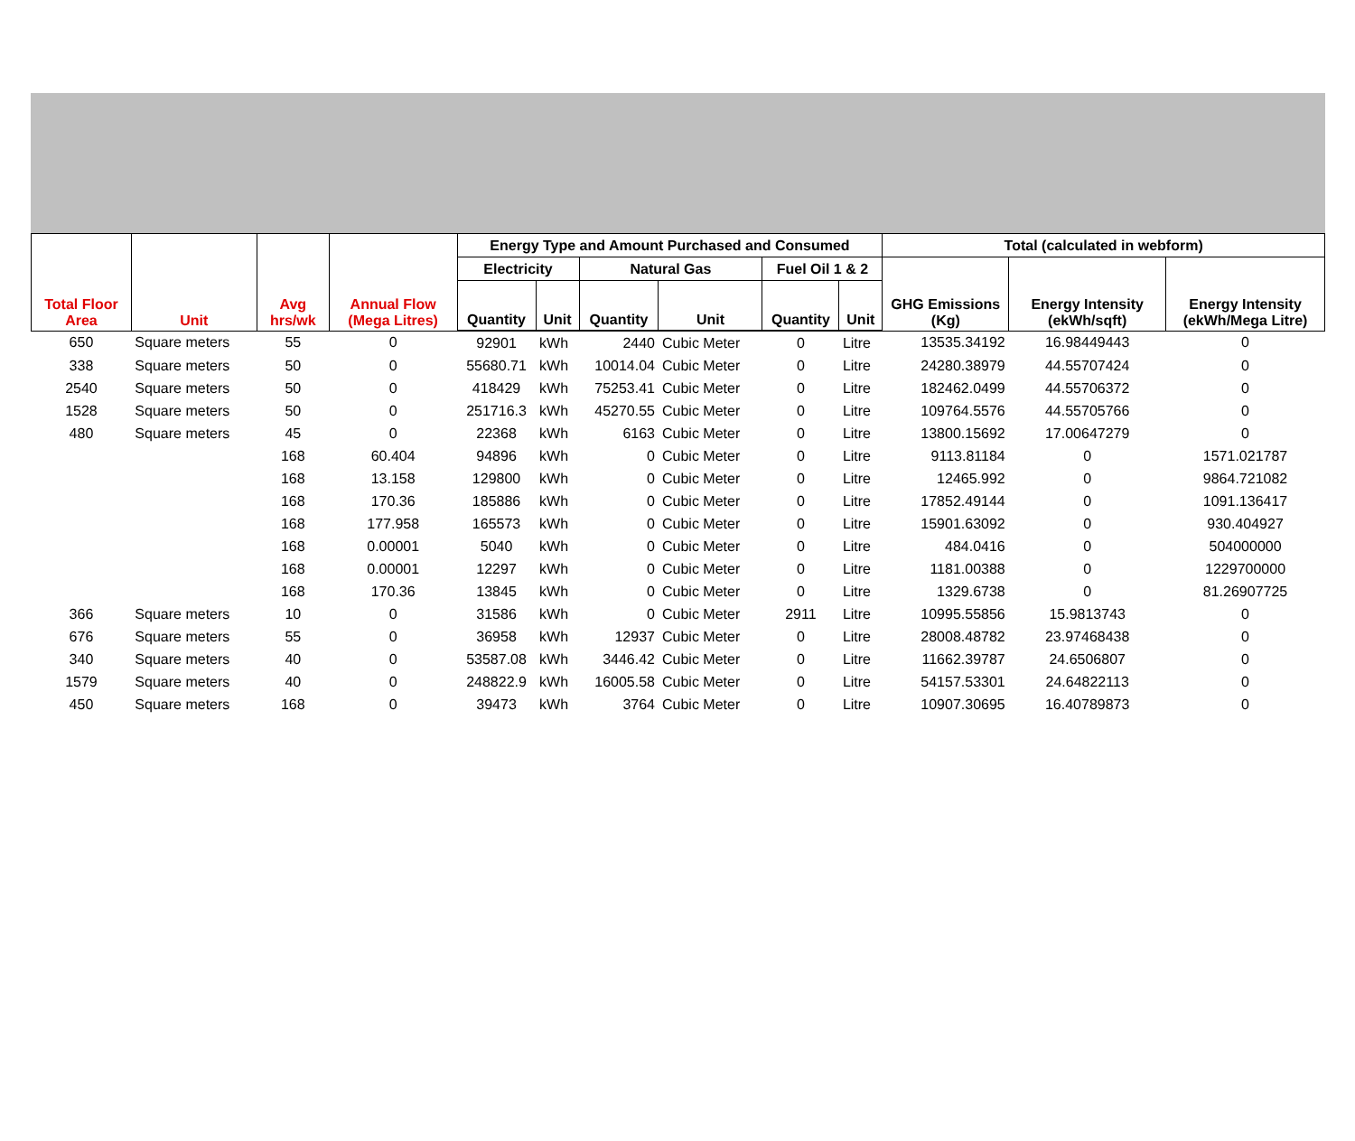| Total Floor Area | Unit | Avg hrs/wk | Annual Flow (Mega Litres) | Energy Type and Amount Purchased and Consumed | | | | | | Total (calculated in webform) | | |
| --- | --- | --- | --- | --- | --- | --- | --- | --- | --- | --- | --- | --- |
| | | | | Electricity | | Natural Gas | | Fuel Oil 1 & 2 | | GHG Emissions (Kg) | Energy Intensity (ekWh/sqft) | Energy Intensity (ekWh/Mega Litre) |
| | | | | Quantity | Unit | Quantity | Unit | Quantity | Unit | | | |
| 650 | Square meters | 55 | 0 | 92901 | kWh | 2440 | Cubic Meter | 0 | Litre | 13535.34192 | 16.98449443 | 0 |
| 338 | Square meters | 50 | 0 | 55680.71 | kWh | 10014.04 | Cubic Meter | 0 | Litre | 24280.38979 | 44.55707424 | 0 |
| 2540 | Square meters | 50 | 0 | 418429 | kWh | 75253.41 | Cubic Meter | 0 | Litre | 182462.0499 | 44.55706372 | 0 |
| 1528 | Square meters | 50 | 0 | 251716.3 | kWh | 45270.55 | Cubic Meter | 0 | Litre | 109764.5576 | 44.55705766 | 0 |
| 480 | Square meters | 45 | 0 | 22368 | kWh | 6163 | Cubic Meter | 0 | Litre | 13800.15692 | 17.00647279 | 0 |
| | | 168 | 60.404 | 94896 | kWh | 0 | Cubic Meter | 0 | Litre | 9113.81184 | 0 | 1571.021787 |
| | | 168 | 13.158 | 129800 | kWh | 0 | Cubic Meter | 0 | Litre | 12465.992 | 0 | 9864.721082 |
| | | 168 | 170.36 | 185886 | kWh | 0 | Cubic Meter | 0 | Litre | 17852.49144 | 0 | 1091.136417 |
| | | 168 | 177.958 | 165573 | kWh | 0 | Cubic Meter | 0 | Litre | 15901.63092 | 0 | 930.404927 |
| | | 168 | 0.00001 | 5040 | kWh | 0 | Cubic Meter | 0 | Litre | 484.0416 | 0 | 504000000 |
| | | 168 | 0.00001 | 12297 | kWh | 0 | Cubic Meter | 0 | Litre | 1181.00388 | 0 | 1229700000 |
| | | 168 | 170.36 | 13845 | kWh | 0 | Cubic Meter | 0 | Litre | 1329.6738 | 0 | 81.26907725 |
| 366 | Square meters | 10 | 0 | 31586 | kWh | 0 | Cubic Meter | 2911 | Litre | 10995.55856 | 15.9813743 | 0 |
| 676 | Square meters | 55 | 0 | 36958 | kWh | 12937 | Cubic Meter | 0 | Litre | 28008.48782 | 23.97468438 | 0 |
| 340 | Square meters | 40 | 0 | 53587.08 | kWh | 3446.42 | Cubic Meter | 0 | Litre | 11662.39787 | 24.6506807 | 0 |
| 1579 | Square meters | 40 | 0 | 248822.9 | kWh | 16005.58 | Cubic Meter | 0 | Litre | 54157.53301 | 24.64822113 | 0 |
| 450 | Square meters | 168 | 0 | 39473 | kWh | 3764 | Cubic Meter | 0 | Litre | 10907.30695 | 16.40789873 | 0 |